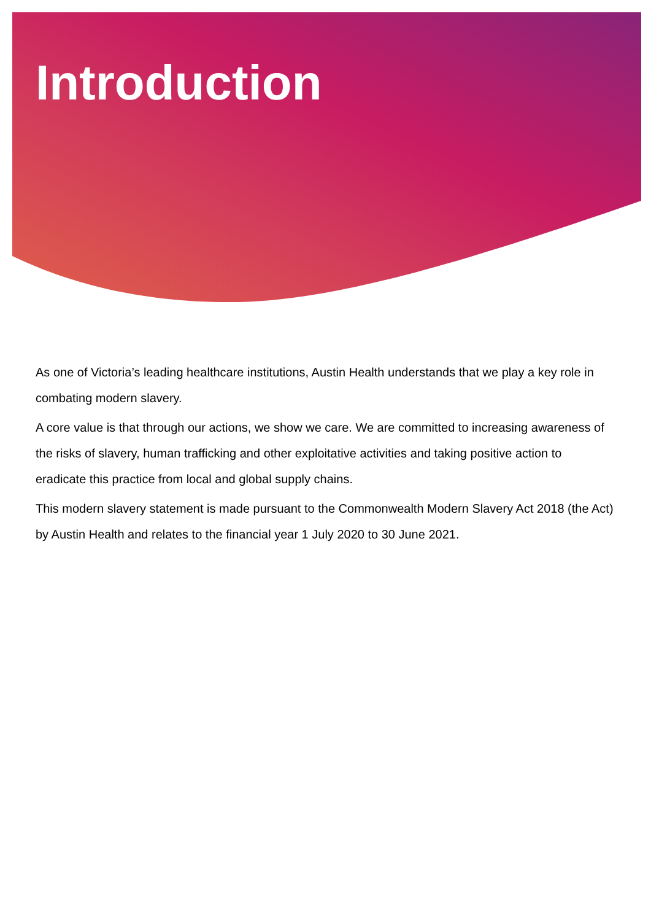Introduction
As one of Victoria’s leading healthcare institutions, Austin Health understands that we play a key role in combating modern slavery.
A core value is that through our actions, we show we care. We are committed to increasing awareness of the risks of slavery, human trafficking and other exploitative activities and taking positive action to eradicate this practice from local and global supply chains.
This modern slavery statement is made pursuant to the Commonwealth Modern Slavery Act 2018 (the Act) by Austin Health and relates to the financial year 1 July 2020 to 30 June 2021.